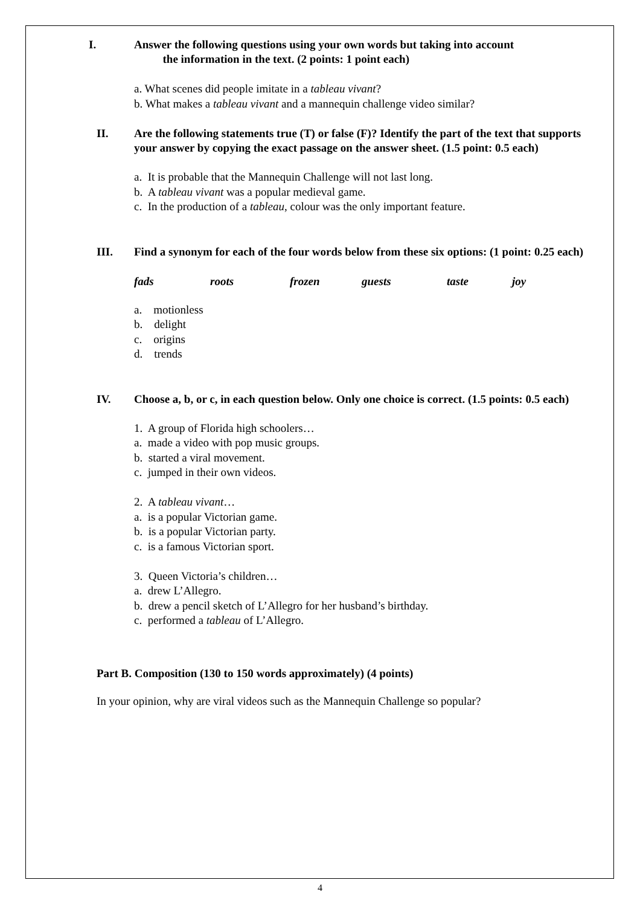I. Answer the following questions using your own words but taking into account
the information in the text. (2 points: 1 point each)
a. What scenes did people imitate in a tableau vivant?
b. What makes a tableau vivant and a mannequin challenge video similar?
II. Are the following statements true (T) or false (F)? Identify the part of the text that supports your answer by copying the exact passage on the answer sheet. (1.5 point: 0.5 each)
a. It is probable that the Mannequin Challenge will not last long.
b. A tableau vivant was a popular medieval game.
c. In the production of a tableau, colour was the only important feature.
III. Find a synonym for each of the four words below from these six options: (1 point: 0.25 each)
fads roots frozen guests taste joy
a. motionless
b. delight
c. origins
d. trends
IV. Choose a, b, or c, in each question below. Only one choice is correct. (1.5 points: 0.5 each)
1. A group of Florida high schoolers…
a. made a video with pop music groups.
b. started a viral movement.
c. jumped in their own videos.
2. A tableau vivant…
a. is a popular Victorian game.
b. is a popular Victorian party.
c. is a famous Victorian sport.
3. Queen Victoria’s children…
a. drew L’Allegro.
b. drew a pencil sketch of L’Allegro for her husband’s birthday.
c. performed a tableau of L’Allegro.
Part B. Composition (130 to 150 words approximately) (4 points)
In your opinion, why are viral videos such as the Mannequin Challenge so popular?
4